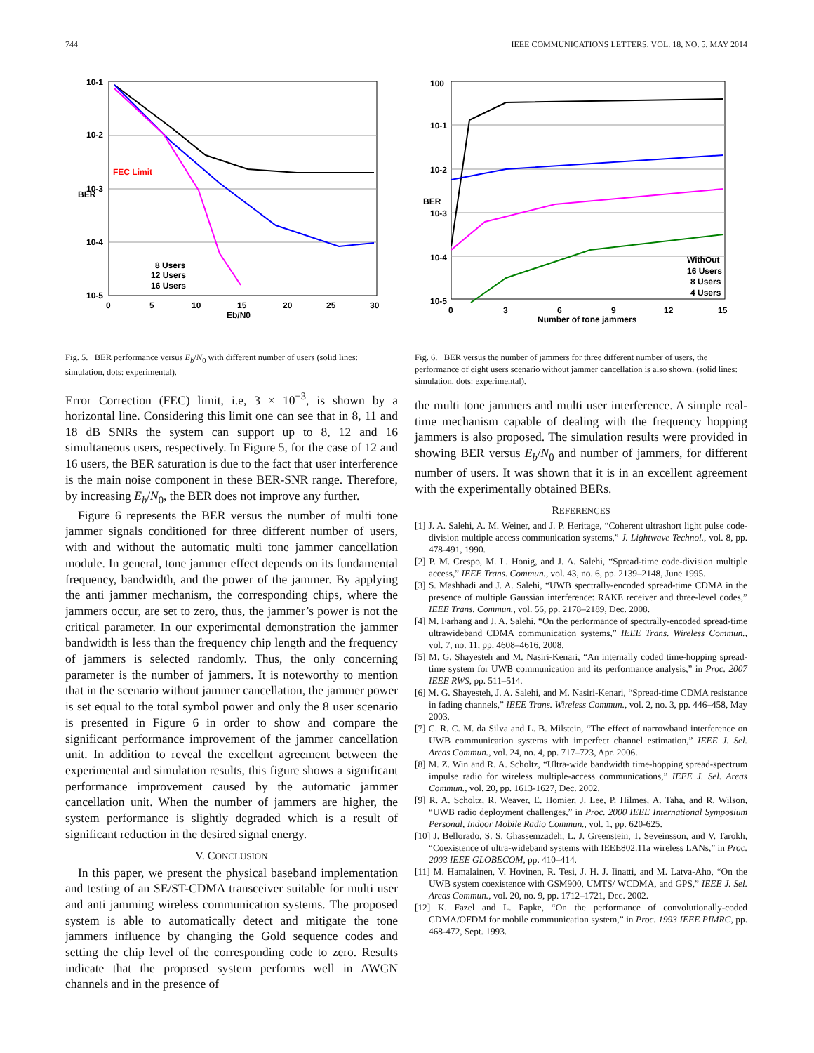744 IEEE COMMUNICATIONS LETTERS, VOL. 18, NO. 5, MAY 2014
FEC Limit
10-1
10-2
10-3
10-4
10-5
0
5
10
15
20
25
30
Eb/N0
BER
8 Users
12 Users
16 Users
Fig. 5. BER performance versus E<sub>b</sub>/N<sub>0</sub> with different number of users (solid lines: simulation, dots: experimental).
Error Correction (FEC) limit, i.e, 3 × 10<sup>−3</sup>, is shown by a horizontal line. Considering this limit one can see that in 8, 11 and 18 dB SNRs the system can support up to 8, 12 and 16 simultaneous users, respectively. In Figure 5, for the case of 12 and 16 users, the BER saturation is due to the fact that user interference is the main noise component in these BER-SNR range. Therefore, by increasing E<sub>b</sub>/N<sub>0</sub>, the BER does not improve any further.
Figure 6 represents the BER versus the number of multi tone jammer signals conditioned for three different number of users, with and without the automatic multi tone jammer cancellation module. In general, tone jammer effect depends on its fundamental frequency, bandwidth, and the power of the jammer. By applying the anti jammer mechanism, the corresponding chips, where the jammers occur, are set to zero, thus, the jammer’s power is not the critical parameter. In our experimental demonstration the jammer bandwidth is less than the frequency chip length and the frequency of jammers is selected randomly. Thus, the only concerning parameter is the number of jammers. It is noteworthy to mention that in the scenario without jammer cancellation, the jammer power is set equal to the total symbol power and only the 8 user scenario is presented in Figure 6 in order to show and compare the significant performance improvement of the jammer cancellation unit. In addition to reveal the excellent agreement between the experimental and simulation results, this figure shows a significant performance improvement caused by the automatic jammer cancellation unit. When the number of jammers are higher, the system performance is slightly degraded which is a result of significant reduction in the desired signal energy.
V. CONCLUSION
In this paper, we present the physical baseband implementation and testing of an SE/ST-CDMA transceiver suitable for multi user and anti jamming wireless communication systems. The proposed system is able to automatically detect and mitigate the tone jammers influence by changing the Gold sequence codes and setting the chip level of the corresponding code to zero. Results indicate that the proposed system performs well in AWGN channels and in the presence of
100
10-1
10-2
10-3
10-4
10-5
0
3
6
9
12
15
Number of tone jammers
BER
WithOut
16 Users
8 Users
4 Users
Fig. 6. BER versus the number of jammers for three different number of users, the performance of eight users scenario without jammer cancellation is also shown. (solid lines: simulation, dots: experimental).
the multi tone jammers and multi user interference. A simple real-time mechanism capable of dealing with the frequency hopping jammers is also proposed. The simulation results were provided in showing BER versus E<sub>b</sub>/N<sub>0</sub> and number of jammers, for different number of users. It was shown that it is in an excellent agreement with the experimentally obtained BERs.
REFERENCES
[1] J. A. Salehi, A. M. Weiner, and J. P. Heritage, “Coherent ultrashort light pulse code-division multiple access communication systems,” J. Lightwave Technol., vol. 8, pp. 478-491, 1990.
[2] P. M. Crespo, M. L. Honig, and J. A. Salehi, “Spread-time code-division multiple access,” IEEE Trans. Commun., vol. 43, no. 6, pp. 2139–2148, June 1995.
[3] S. Mashhadi and J. A. Salehi, “UWB spectrally-encoded spread-time CDMA in the presence of multiple Gaussian interference: RAKE receiver and three-level codes,” IEEE Trans. Commun., vol. 56, pp. 2178–2189, Dec. 2008.
[4] M. Farhang and J. A. Salehi. “On the performance of spectrally-encoded spread-time ultrawideband CDMA communication systems,” IEEE Trans. Wireless Commun., vol. 7, no. 11, pp. 4608–4616, 2008.
[5] M. G. Shayesteh and M. Nasiri-Kenari, “An internally coded time-hopping spread-time system for UWB communication and its performance analysis,” in Proc. 2007 IEEE RWS, pp. 511–514.
[6] M. G. Shayesteh, J. A. Salehi, and M. Nasiri-Kenari, “Spread-time CDMA resistance in fading channels,” IEEE Trans. Wireless Commun., vol. 2, no. 3, pp. 446–458, May 2003.
[7] C. R. C. M. da Silva and L. B. Milstein, “The effect of narrowband interference on UWB communication systems with imperfect channel estimation,” IEEE J. Sel. Areas Commun., vol. 24, no. 4, pp. 717–723, Apr. 2006.
[8] M. Z. Win and R. A. Scholtz, “Ultra-wide bandwidth time-hopping spread-spectrum impulse radio for wireless multiple-access communications,” IEEE J. Sel. Areas Commun., vol. 20, pp. 1613-1627, Dec. 2002.
[9] R. A. Scholtz, R. Weaver, E. Homier, J. Lee, P. Hilmes, A. Taha, and R. Wilson, “UWB radio deployment challenges,” in Proc. 2000 IEEE International Symposium Personal, Indoor Mobile Radio Commun., vol. 1, pp. 620-625.
[10] J. Bellorado, S. S. Ghassemzadeh, L. J. Greenstein, T. Seveinsson, and V. Tarokh, “Coexistence of ultra-wideband systems with IEEE802.11a wireless LANs,” in Proc. 2003 IEEE GLOBECOM, pp. 410–414.
[11] M. Hamalainen, V. Hovinen, R. Tesi, J. H. J. Iinatti, and M. Latva-Aho, “On the UWB system coexistence with GSM900, UMTS/ WCDMA, and GPS,” IEEE J. Sel. Areas Commun., vol. 20, no. 9, pp. 1712–1721, Dec. 2002.
[12] K. Fazel and L. Papke, “On the performance of convolutionally-coded CDMA/OFDM for mobile communication system,” in Proc. 1993 IEEE PIMRC, pp. 468-472, Sept. 1993.